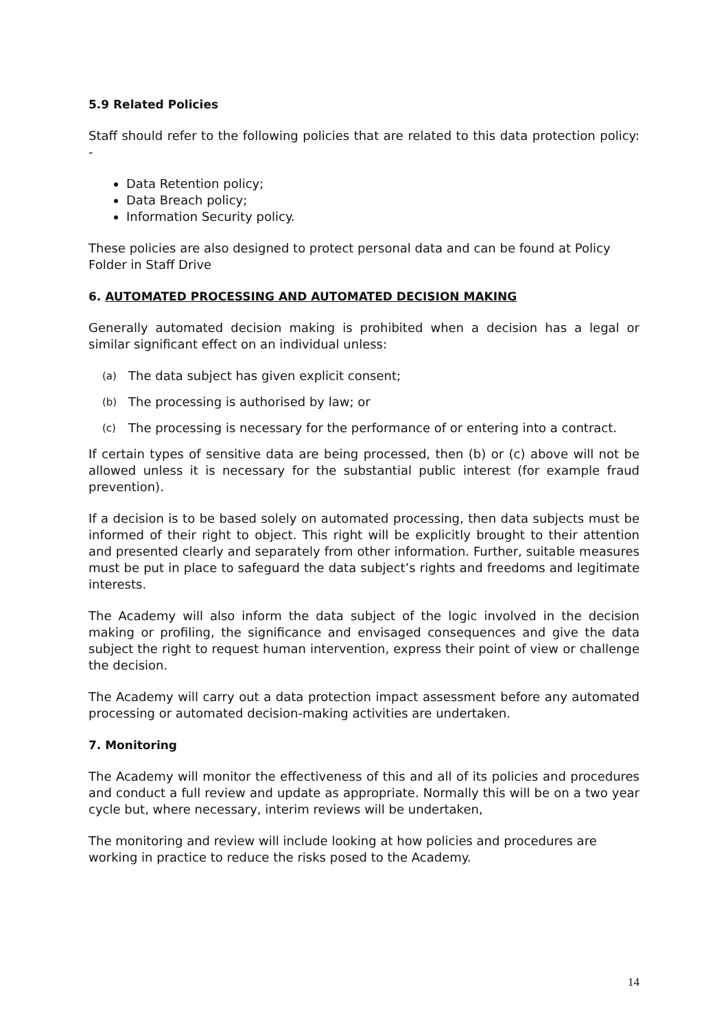5.9 Related Policies
Staff should refer to the following policies that are related to this data protection policy: -
Data Retention policy;
Data Breach policy;
Information Security policy.
These policies are also designed to protect personal data and can be found at Policy Folder in Staff Drive
6. AUTOMATED PROCESSING AND AUTOMATED DECISION MAKING
Generally automated decision making is prohibited when a decision has a legal or similar significant effect on an individual unless:
(a) The data subject has given explicit consent;
(b) The processing is authorised by law; or
(c) The processing is necessary for the performance of or entering into a contract.
If certain types of sensitive data are being processed, then (b) or (c) above will not be allowed unless it is necessary for the substantial public interest (for example fraud prevention).
If a decision is to be based solely on automated processing, then data subjects must be informed of their right to object. This right will be explicitly brought to their attention and presented clearly and separately from other information. Further, suitable measures must be put in place to safeguard the data subject’s rights and freedoms and legitimate interests.
The Academy will also inform the data subject of the logic involved in the decision making or profiling, the significance and envisaged consequences and give the data subject the right to request human intervention, express their point of view or challenge the decision.
The Academy will carry out a data protection impact assessment before any automated processing or automated decision-making activities are undertaken.
7. Monitoring
The Academy will monitor the effectiveness of this and all of its policies and procedures and conduct a full review and update as appropriate. Normally this will be on a two year cycle but, where necessary, interim reviews will be undertaken,
The monitoring and review will include looking at how policies and procedures are working in practice to reduce the risks posed to the Academy.
14